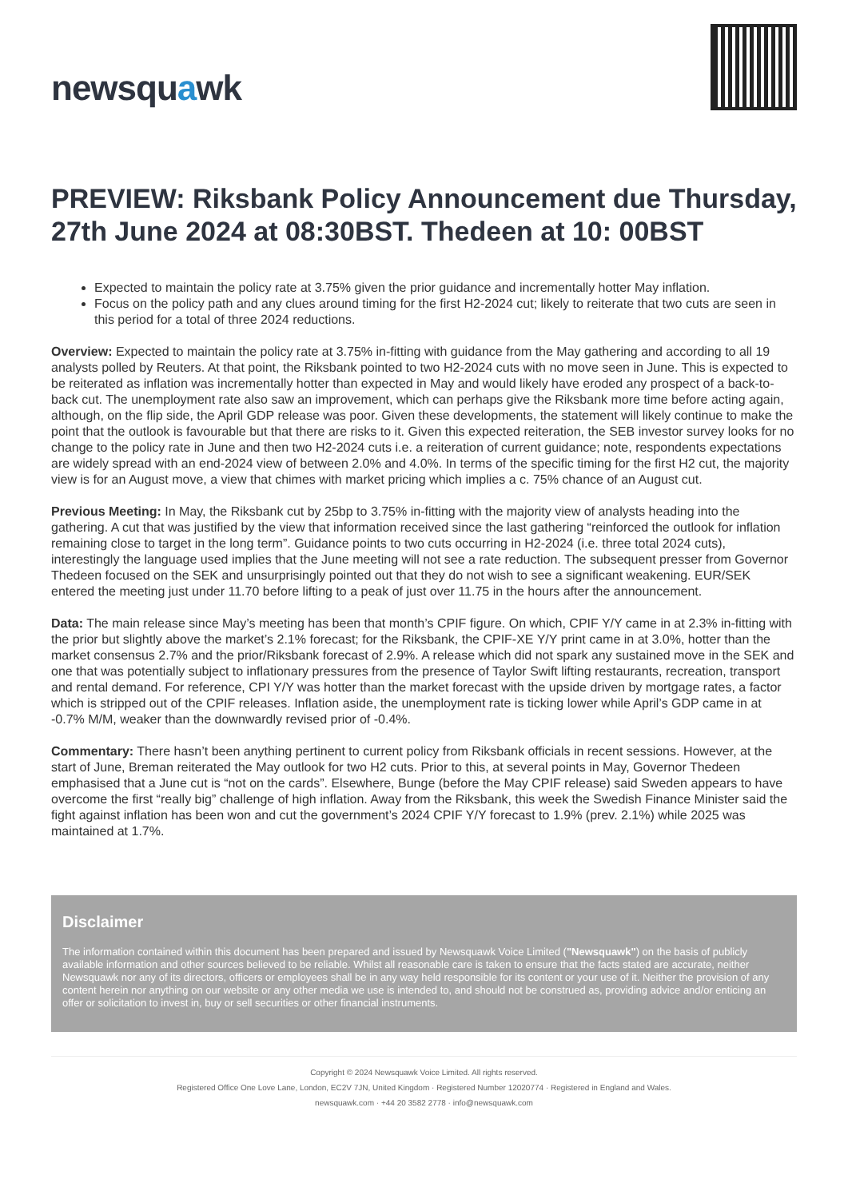newsquawk
PREVIEW: Riksbank Policy Announcement due Thursday, 27th June 2024 at 08:30BST. Thedeen at 10: 00BST
Expected to maintain the policy rate at 3.75% given the prior guidance and incrementally hotter May inflation.
Focus on the policy path and any clues around timing for the first H2-2024 cut; likely to reiterate that two cuts are seen in this period for a total of three 2024 reductions.
Overview: Expected to maintain the policy rate at 3.75% in-fitting with guidance from the May gathering and according to all 19 analysts polled by Reuters. At that point, the Riksbank pointed to two H2-2024 cuts with no move seen in June. This is expected to be reiterated as inflation was incrementally hotter than expected in May and would likely have eroded any prospect of a back-to-back cut. The unemployment rate also saw an improvement, which can perhaps give the Riksbank more time before acting again, although, on the flip side, the April GDP release was poor. Given these developments, the statement will likely continue to make the point that the outlook is favourable but that there are risks to it. Given this expected reiteration, the SEB investor survey looks for no change to the policy rate in June and then two H2-2024 cuts i.e. a reiteration of current guidance; note, respondents expectations are widely spread with an end-2024 view of between 2.0% and 4.0%. In terms of the specific timing for the first H2 cut, the majority view is for an August move, a view that chimes with market pricing which implies a c. 75% chance of an August cut.
Previous Meeting: In May, the Riksbank cut by 25bp to 3.75% in-fitting with the majority view of analysts heading into the gathering. A cut that was justified by the view that information received since the last gathering “reinforced the outlook for inflation remaining close to target in the long term”. Guidance points to two cuts occurring in H2-2024 (i.e. three total 2024 cuts), interestingly the language used implies that the June meeting will not see a rate reduction. The subsequent presser from Governor Thedeen focused on the SEK and unsurprisingly pointed out that they do not wish to see a significant weakening. EUR/SEK entered the meeting just under 11.70 before lifting to a peak of just over 11.75 in the hours after the announcement.
Data: The main release since May’s meeting has been that month’s CPIF figure. On which, CPIF Y/Y came in at 2.3% in-fitting with the prior but slightly above the market’s 2.1% forecast; for the Riksbank, the CPIF-XE Y/Y print came in at 3.0%, hotter than the market consensus 2.7% and the prior/Riksbank forecast of 2.9%. A release which did not spark any sustained move in the SEK and one that was potentially subject to inflationary pressures from the presence of Taylor Swift lifting restaurants, recreation, transport and rental demand. For reference, CPI Y/Y was hotter than the market forecast with the upside driven by mortgage rates, a factor which is stripped out of the CPIF releases. Inflation aside, the unemployment rate is ticking lower while April’s GDP came in at -0.7% M/M, weaker than the downwardly revised prior of -0.4%.
Commentary: There hasn’t been anything pertinent to current policy from Riksbank officials in recent sessions. However, at the start of June, Breman reiterated the May outlook for two H2 cuts. Prior to this, at several points in May, Governor Thedeen emphasised that a June cut is “not on the cards”. Elsewhere, Bunge (before the May CPIF release) said Sweden appears to have overcome the first “really big” challenge of high inflation. Away from the Riksbank, this week the Swedish Finance Minister said the fight against inflation has been won and cut the government’s 2024 CPIF Y/Y forecast to 1.9% (prev. 2.1%) while 2025 was maintained at 1.7%.
Disclaimer
The information contained within this document has been prepared and issued by Newsquawk Voice Limited ("Newsquawk") on the basis of publicly available information and other sources believed to be reliable. Whilst all reasonable care is taken to ensure that the facts stated are accurate, neither Newsquawk nor any of its directors, officers or employees shall be in any way held responsible for its content or your use of it. Neither the provision of any content herein nor anything on our website or any other media we use is intended to, and should not be construed as, providing advice and/or enticing an offer or solicitation to invest in, buy or sell securities or other financial instruments.
Copyright © 2024 Newsquawk Voice Limited. All rights reserved.
Registered Office One Love Lane, London, EC2V 7JN, United Kingdom · Registered Number 12020774 · Registered in England and Wales.
newsquawk.com · +44 20 3582 2778 · info@newsquawk.com